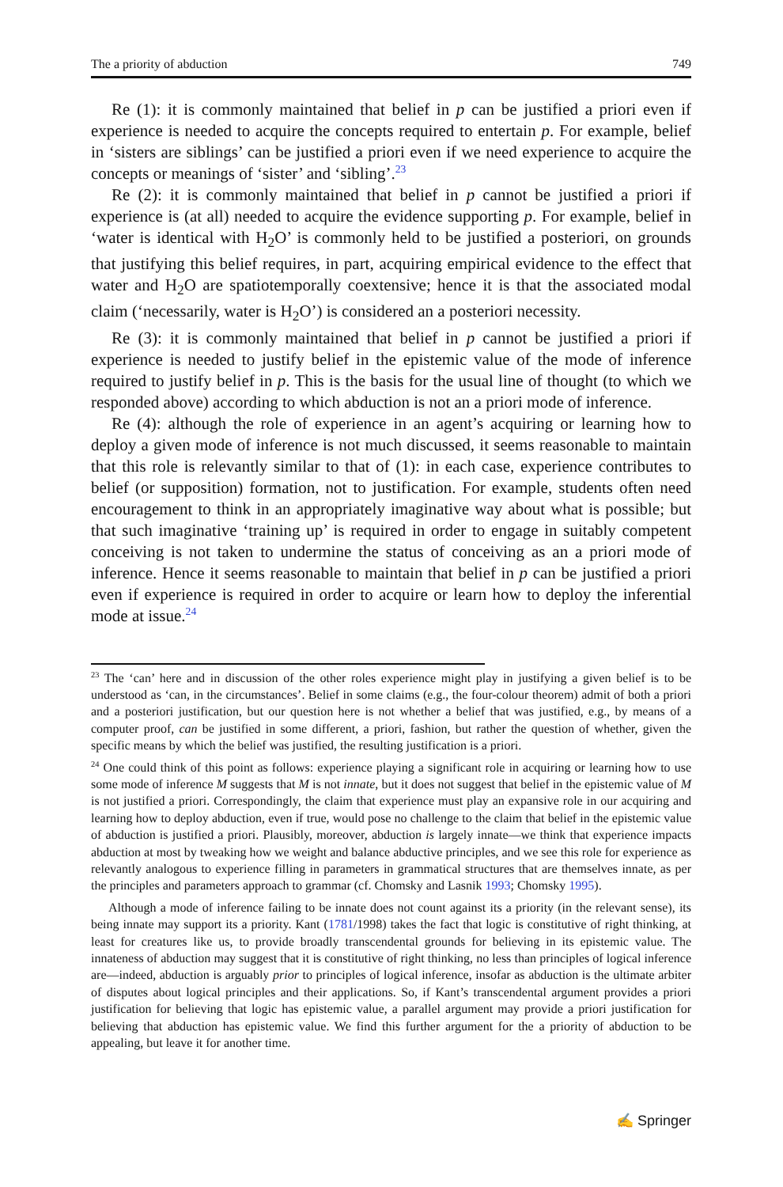The a priority of abduction 749
Re (1): it is commonly maintained that belief in p can be justified a priori even if experience is needed to acquire the concepts required to entertain p. For example, belief in ‘sisters are siblings’ can be justified a priori even if we need experience to acquire the concepts or meanings of ‘sister’ and ‘sibling’.<sup>23</sup>
Re (2): it is commonly maintained that belief in p cannot be justified a priori if experience is (at all) needed to acquire the evidence supporting p. For example, belief in ‘water is identical with H<sub>2</sub>O’ is commonly held to be justified a posteriori, on grounds that justifying this belief requires, in part, acquiring empirical evidence to the effect that water and H<sub>2</sub>O are spatiotemporally coextensive; hence it is that the associated modal claim (‘necessarily, water is H<sub>2</sub>O’) is considered an a posteriori necessity.
Re (3): it is commonly maintained that belief in p cannot be justified a priori if experience is needed to justify belief in the epistemic value of the mode of inference required to justify belief in p. This is the basis for the usual line of thought (to which we responded above) according to which abduction is not an a priori mode of inference.
Re (4): although the role of experience in an agent’s acquiring or learning how to deploy a given mode of inference is not much discussed, it seems reasonable to maintain that this role is relevantly similar to that of (1): in each case, experience contributes to belief (or supposition) formation, not to justification. For example, students often need encouragement to think in an appropriately imaginative way about what is possible; but that such imaginative ‘training up’ is required in order to engage in suitably competent conceiving is not taken to undermine the status of conceiving as an a priori mode of inference. Hence it seems reasonable to maintain that belief in p can be justified a priori even if experience is required in order to acquire or learn how to deploy the inferential mode at issue.<sup>24</sup>
<sup>23</sup> The ‘can’ here and in discussion of the other roles experience might play in justifying a given belief is to be understood as ‘can, in the circumstances’. Belief in some claims (e.g., the four-colour theorem) admit of both a priori and a posteriori justification, but our question here is not whether a belief that was justified, e.g., by means of a computer proof, can be justified in some different, a priori, fashion, but rather the question of whether, given the specific means by which the belief was justified, the resulting justification is a priori.
<sup>24</sup> One could think of this point as follows: experience playing a significant role in acquiring or learning how to use some mode of inference M suggests that M is not innate, but it does not suggest that belief in the epistemic value of M is not justified a priori. Correspondingly, the claim that experience must play an expansive role in our acquiring and learning how to deploy abduction, even if true, would pose no challenge to the claim that belief in the epistemic value of abduction is justified a priori. Plausibly, moreover, abduction is largely innate—we think that experience impacts abduction at most by tweaking how we weight and balance abductive principles, and we see this role for experience as relevantly analogous to experience filling in parameters in grammatical structures that are themselves innate, as per the principles and parameters approach to grammar (cf. Chomsky and Lasnik 1993; Chomsky 1995).
Although a mode of inference failing to be innate does not count against its a priority (in the relevant sense), its being innate may support its a priority. Kant (1781/1998) takes the fact that logic is constitutive of right thinking, at least for creatures like us, to provide broadly transcendental grounds for believing in its epistemic value. The innateness of abduction may suggest that it is constitutive of right thinking, no less than principles of logical inference are—indeed, abduction is arguably prior to principles of logical inference, insofar as abduction is the ultimate arbiter of disputes about logical principles and their applications. So, if Kant’s transcendental argument provides a priori justification for believing that logic has epistemic value, a parallel argument may provide a priori justification for believing that abduction has epistemic value. We find this further argument for the a priority of abduction to be appealing, but leave it for another time.
✍ Springer